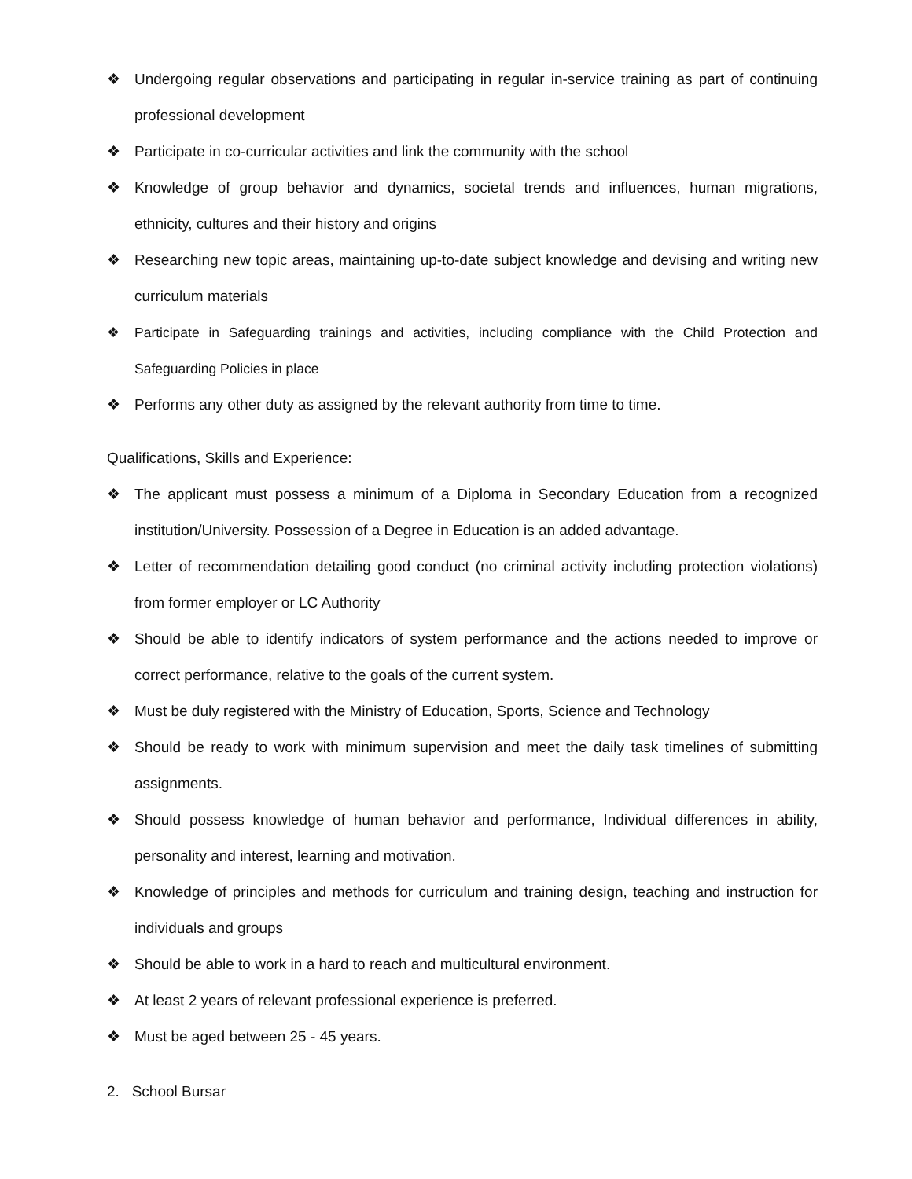❖ Undergoing regular observations and participating in regular in-service training as part of continuing professional development
❖ Participate in co-curricular activities and link the community with the school
❖ Knowledge of group behavior and dynamics, societal trends and influences, human migrations, ethnicity, cultures and their history and origins
❖ Researching new topic areas, maintaining up-to-date subject knowledge and devising and writing new curriculum materials
❖ Participate in Safeguarding trainings and activities, including compliance with the Child Protection and Safeguarding Policies in place
❖ Performs any other duty as assigned by the relevant authority from time to time.
Qualifications, Skills and Experience:
❖ The applicant must possess a minimum of a Diploma in Secondary Education from a recognized institution/University. Possession of a Degree in Education is an added advantage.
❖ Letter of recommendation detailing good conduct (no criminal activity including protection violations) from former employer or LC Authority
❖ Should be able to identify indicators of system performance and the actions needed to improve or correct performance, relative to the goals of the current system.
❖ Must be duly registered with the Ministry of Education, Sports, Science and Technology
❖ Should be ready to work with minimum supervision and meet the daily task timelines of submitting assignments.
❖ Should possess knowledge of human behavior and performance, Individual differences in ability, personality and interest, learning and motivation.
❖ Knowledge of principles and methods for curriculum and training design, teaching and instruction for individuals and groups
❖ Should be able to work in a hard to reach and multicultural environment.
❖ At least 2 years of relevant professional experience is preferred.
❖ Must be aged between 25 - 45 years.
2. School Bursar